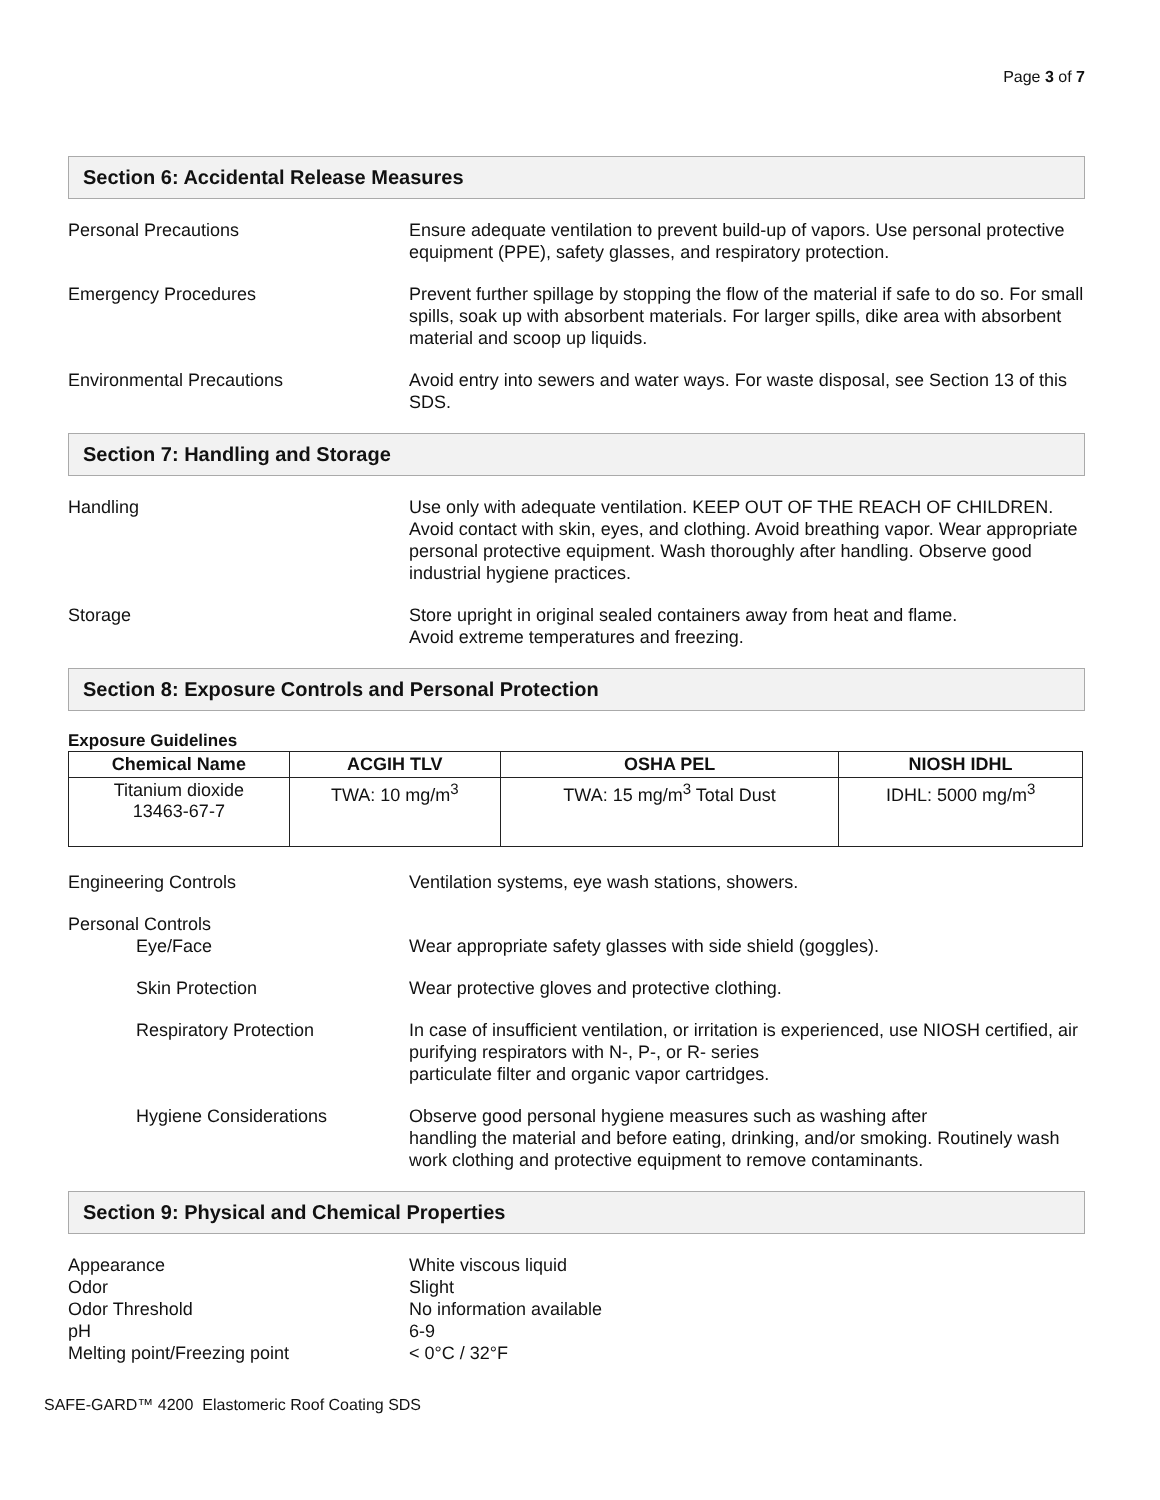Page 3 of 7
Section 6: Accidental Release Measures
Personal Precautions Ensure adequate ventilation to prevent build-up of vapors. Use personal protective equipment (PPE), safety glasses, and respiratory protection.
Emergency Procedures Prevent further spillage by stopping the flow of the material if safe to do so. For small spills, soak up with absorbent materials. For larger spills, dike area with absorbent material and scoop up liquids.
Environmental Precautions Avoid entry into sewers and water ways. For waste disposal, see Section 13 of this SDS.
Section 7: Handling and Storage
Handling Use only with adequate ventilation. KEEP OUT OF THE REACH OF CHILDREN. Avoid contact with skin, eyes, and clothing. Avoid breathing vapor. Wear appropriate personal protective equipment. Wash thoroughly after handling. Observe good industrial hygiene practices.
Storage Store upright in original sealed containers away from heat and flame.
Avoid extreme temperatures and freezing.
Section 8: Exposure Controls and Personal Protection
Exposure Guidelines
| Chemical Name | ACGIH TLV | OSHA PEL | NIOSH IDHL |
| --- | --- | --- | --- |
| Titanium dioxide 13463-67-7 | TWA: 10 mg/m<sup>3</sup> | TWA: 15 mg/m<sup>3</sup> Total Dust | IDHL: 5000 mg/m<sup>3</sup> |
Engineering Controls Ventilation systems, eye wash stations, showers.
Personal Controls
Eye/Face Wear appropriate safety glasses with side shield (goggles).
Skin Protection Wear protective gloves and protective clothing.
Respiratory Protection In case of insufficient ventilation, or irritation is experienced, use NIOSH certified, air purifying respirators with N-, P-, or R- series
particulate filter and organic vapor cartridges.
Hygiene Considerations Observe good personal hygiene measures such as washing after
handling the material and before eating, drinking, and/or smoking. Routinely wash work clothing and protective equipment to remove contaminants.
Section 9: Physical and Chemical Properties
Appearance White viscous liquid
Odor Slight
Odor Threshold No information available
pH 6-9
Melting point/Freezing point < 0°C / 32°F
SAFE-GARD™ 4200 Elastomeric Roof Coating SDS